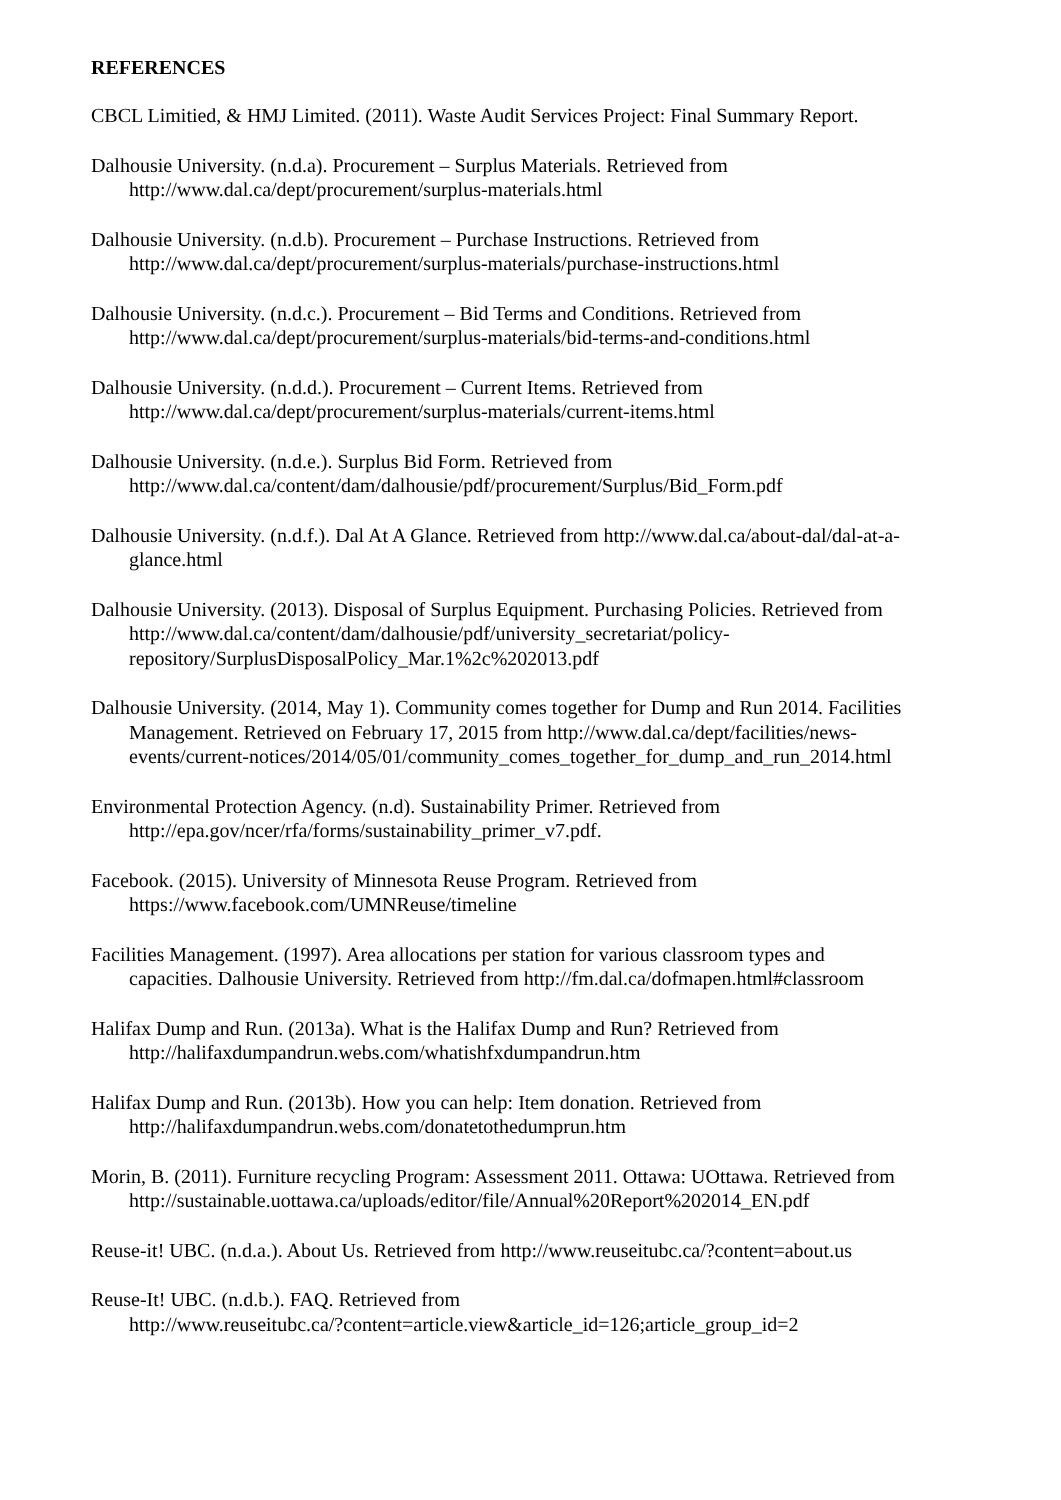REFERENCES
CBCL Limitied, & HMJ Limited. (2011). Waste Audit Services Project: Final Summary Report.
Dalhousie University. (n.d.a). Procurement – Surplus Materials. Retrieved from
http://www.dal.ca/dept/procurement/surplus-materials.html
Dalhousie University. (n.d.b). Procurement – Purchase Instructions. Retrieved from
http://www.dal.ca/dept/procurement/surplus-materials/purchase-instructions.html
Dalhousie University. (n.d.c.). Procurement – Bid Terms and Conditions. Retrieved from
http://www.dal.ca/dept/procurement/surplus-materials/bid-terms-and-conditions.html
Dalhousie University. (n.d.d.). Procurement – Current Items. Retrieved from
http://www.dal.ca/dept/procurement/surplus-materials/current-items.html
Dalhousie University. (n.d.e.). Surplus Bid Form. Retrieved from
http://www.dal.ca/content/dam/dalhousie/pdf/procurement/Surplus/Bid_Form.pdf
Dalhousie University. (n.d.f.). Dal At A Glance. Retrieved from http://www.dal.ca/about-dal/dal-at-a-
glance.html
Dalhousie University. (2013). Disposal of Surplus Equipment. Purchasing Policies. Retrieved from
http://www.dal.ca/content/dam/dalhousie/pdf/university_secretariat/policy-
repository/SurplusDisposalPolicy_Mar.1%2c%202013.pdf
Dalhousie University. (2014, May 1). Community comes together for Dump and Run 2014. Facilities
Management. Retrieved on February 17, 2015 from http://www.dal.ca/dept/facilities/news-
events/current-notices/2014/05/01/community_comes_together_for_dump_and_run_2014.html
Environmental Protection Agency. (n.d). Sustainability Primer. Retrieved from
http://epa.gov/ncer/rfa/forms/sustainability_primer_v7.pdf.
Facebook. (2015). University of Minnesota Reuse Program. Retrieved from
https://www.facebook.com/UMNReuse/timeline
Facilities Management. (1997). Area allocations per station for various classroom types and
capacities. Dalhousie University. Retrieved from http://fm.dal.ca/dofmapen.html#classroom
Halifax Dump and Run. (2013a). What is the Halifax Dump and Run? Retrieved from
http://halifaxdumpandrun.webs.com/whatishfxdumpandrun.htm
Halifax Dump and Run. (2013b). How you can help: Item donation. Retrieved from
http://halifaxdumpandrun.webs.com/donatetothedumprun.htm
Morin, B. (2011). Furniture recycling Program: Assessment 2011. Ottawa: UOttawa. Retrieved from
http://sustainable.uottawa.ca/uploads/editor/file/Annual%20Report%202014_EN.pdf
Reuse-it! UBC. (n.d.a.). About Us. Retrieved from http://www.reuseitubc.ca/?content=about.us
Reuse-It! UBC. (n.d.b.). FAQ. Retrieved from
http://www.reuseitubc.ca/?content=article.view&article_id=126;article_group_id=2